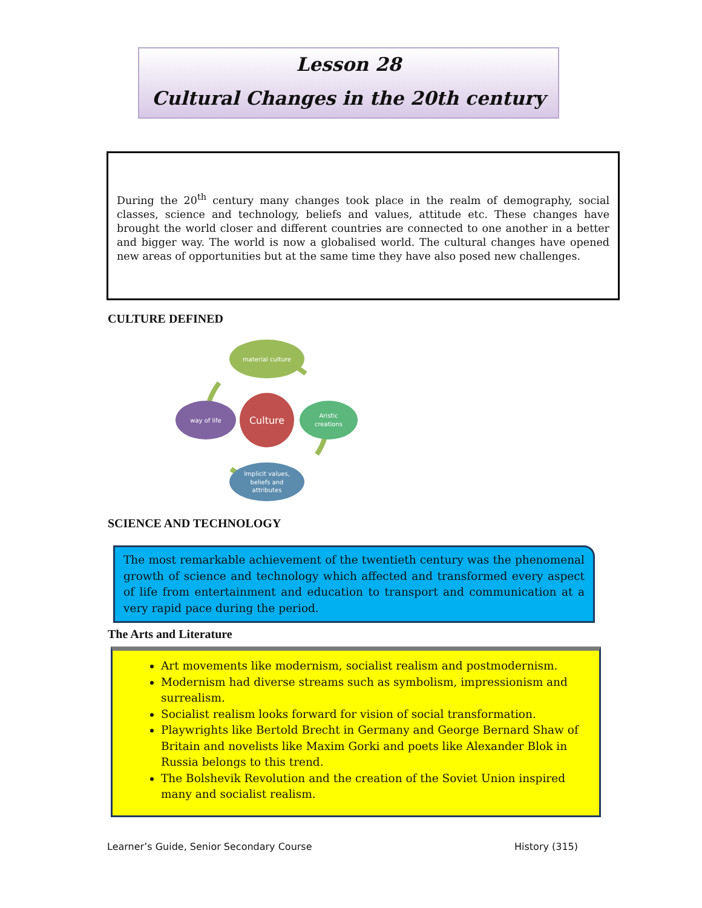Lesson 28
Cultural Changes in the 20th century
During the 20<sup>th</sup> century many changes took place in the realm of demography, social classes, science and technology, beliefs and values, attitude etc. These changes have brought the world closer and different countries are connected to one another in a better and bigger way. The world is now a globalised world. The cultural changes have opened new areas of opportunities but at the same time they have also posed new challenges.
CULTURE DEFINED
material culture
Aristic
creations
Implicit values,
beliefs and
attributes
way of life
Culture
SCIENCE AND TECHNOLOGY
The most remarkable achievement of the twentieth century was the phenomenal growth of science and technology which affected and transformed every aspect of life from entertainment and education to transport and communication at a very rapid pace during the period.
The Arts and Literature
Art movements like modernism, socialist realism and postmodernism.
Modernism had diverse streams such as symbolism, impressionism and surrealism.
Socialist realism looks forward for vision of social transformation.
Playwrights like Bertold Brecht in Germany and George Bernard Shaw of Britain and novelists like Maxim Gorki and poets like Alexander Blok in Russia belongs to this trend.
The Bolshevik Revolution and the creation of the Soviet Union inspired many and socialist realism.
Learner’s Guide, Senior Secondary Course
History (315)